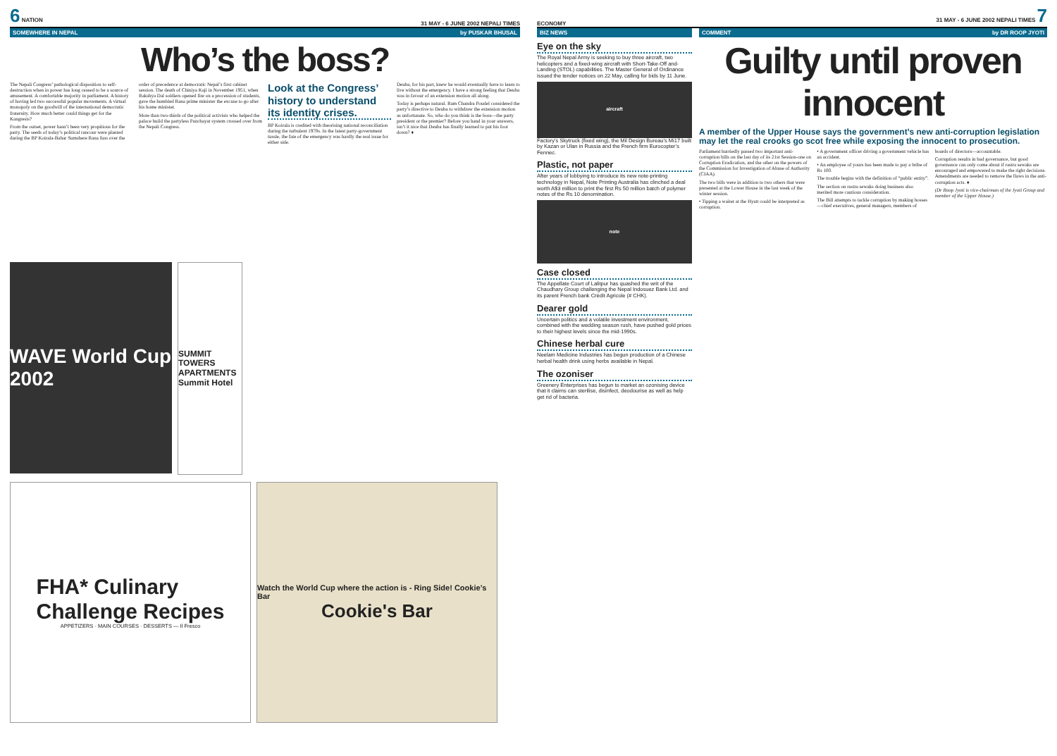6 NATION 31 MAY - 6 JUNE 2002 NEPALI TIMES
SOMEWHERE IN NEPAL by PUSKAR BHUSAL
Who’s the boss?
The Nepali Congress’ pathological disposition to self-destruction when in power has long ceased to be a source of amusement. A comfortable majority in parliament. A history of having led two successful popular movements. A virtual monopoly on the goodwill of the international democratic fraternity. How much better could things get for the Kangresis?
From the outset, power hasn’t been very propitious for the party. The seeds of today’s political rancour were planted during the BP Koirala-Babar Sumshere Rana fuss over the order of precedence at democratic Nepal’s first cabinet session. The death of Chiniya Kaji in November 1951, when Rakshya Dal soldiers opened fire on a procession of students, gave the humbled Rana prime minister the excuse to go after his home minister.
More than two-thirds of the political activists who helped the palace build the partyless Panchayat system crossed over from the Nepali Congress.
Look at the Congress’ history to understand its identity crises.
BP Koirala is credited with theorising national reconciliation during the turbulent 1970s. In the latest party-government tussle, the fate of the emergency was hardly the real issue for either side.
Deuba, for his part, knew he would eventually have to learn to live without the emergency. I have a strong feeling that Deuba was in favour of an extension motion all along.
Today is perhaps natural. Ram Chandra Poudel considered the party’s directive to Deuba to withdraw the extension motion as unfortunate. So, who do you think is the boss—the party president or the premier? Before you hand in your answers, isn’t it nice that Deuba has finally learned to put his foot down? ♦
WAVE World Cup 2002
SUMMIT TOWERS
APARTMENTS
Summit Hotel
FHA* Culinary
Challenge Recipes
APPETIZERS · MAIN COURSES · DESSERTS — Il Fresco
Watch the World Cup where the action is - Ring Side! Cookie’s Bar
Cookie's Bar
ECONOMY 31 MAY - 6 JUNE 2002 NEPALI TIMES 7
BIZ NEWS
Eye on the sky
The Royal Nepal Army is seeking to buy three aircraft, two helicopters and a fixed-wing aircraft with Short-Take-Off and-Landing (STOL) capabilities. The Master General of Ordinance issued the tender notices on 22 May, calling for bids by 11 June.
aircraft
Factory’s Skytruck (fixed wing), the Mil Design Bureau’s Mi17 built by Kazan or Ulan in Russia and the French firm Eurocopter’s Fennec.
Plastic, not paper
After years of lobbying to introduce its new note-printing technology in Nepal, Note Printing Australia has clinched a deal worth A$3 million to print the first Rs 50 million batch of polymer notes of the Rs 10 denomination.
note
Case closed
The Appellate Court of Lalitpur has quashed the writ of the Chaudhary Group challenging the Nepal Indosuez Bank Ltd. and its parent French bank Crédit Agricole (# CHK).
Dearer gold
Uncertain politics and a volatile investment environment, combined with the wedding season rush, have pushed gold prices to their highest levels since the mid-1990s.
Chinese herbal cure
Neelam Medicine Industries has begun production of a Chinese herbal health drink using herbs available in Nepal.
The ozoniser
Greenery Enterprises has begun to market an ozonising device that it claims can sterilise, disinfect, deodourise as well as help get rid of bacteria.
COMMENT by DR ROOP JYOTI
Guilty until proven innocent
A member of the Upper House says the government’s new anti-corruption legislation may let the real crooks go scot free while exposing the innocent to prosecution.
Parliament hurriedly passed two important anti-corruption bills on the last day of its 21st Session-one on Corruption Eradication, and the other on the powers of the Commission for Investigation of Abuse of Authority (CIAA).
The two bills were in addition to two others that were presented at the Lower House in the last week of the winter session.
• Tipping a waiter at the Hyatt could be interpreted as corruption.
• A government officer driving a government vehicle has an accident.
• An employee of yours has been made to pay a bribe of Rs 100.
The trouble begins with the definition of “public entity”.
The section on rastra sewaks doing business also merited more cautious consideration.
The Bill attempts to tackle corruption by making bosses—chief executives, general managers, members of boards of directors—accountable.
Corruption results in bad governance, but good governance can only come about if rastra sewaks are encouraged and empowered to make the right decisions. Amendments are needed to remove the flaws in the anti-corruption acts. ♦
(Dr Roop Jyoti is vice-chairman of the Jyoti Group and member of the Upper House.)